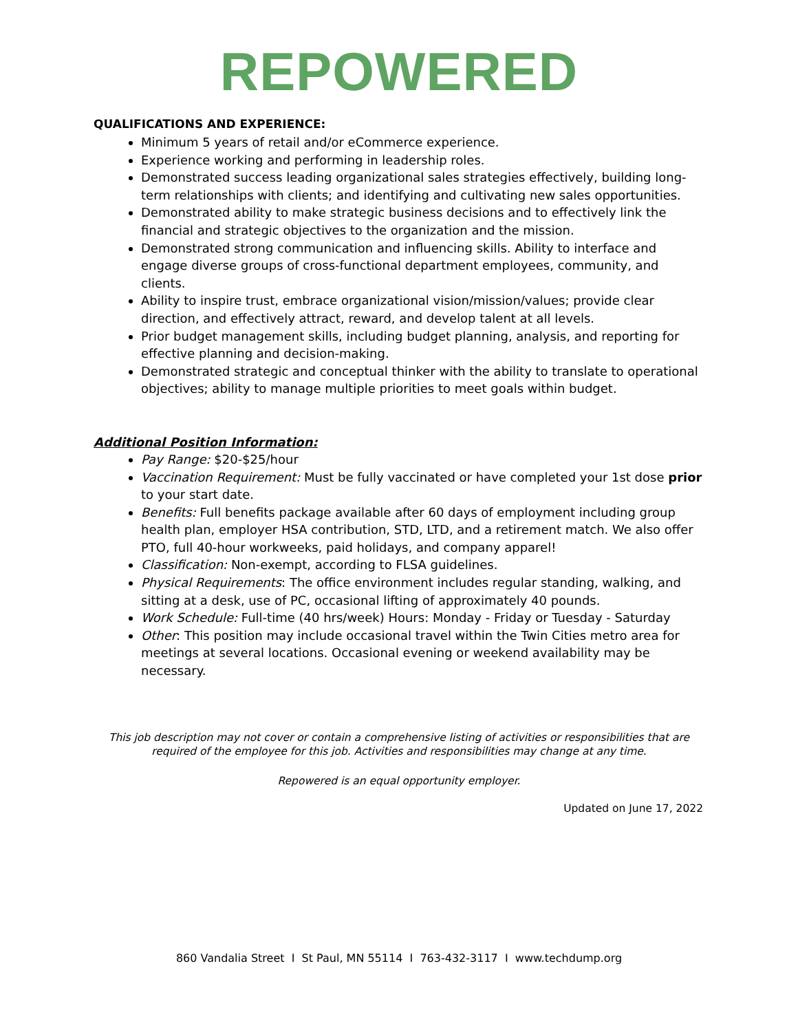REPOWERED
QUALIFICATIONS AND EXPERIENCE:
Minimum 5 years of retail and/or eCommerce experience.
Experience working and performing in leadership roles.
Demonstrated success leading organizational sales strategies effectively, building long-term relationships with clients; and identifying and cultivating new sales opportunities.
Demonstrated ability to make strategic business decisions and to effectively link the financial and strategic objectives to the organization and the mission.
Demonstrated strong communication and influencing skills. Ability to interface and engage diverse groups of cross-functional department employees, community, and clients.
Ability to inspire trust, embrace organizational vision/mission/values; provide clear direction, and effectively attract, reward, and develop talent at all levels.
Prior budget management skills, including budget planning, analysis, and reporting for effective planning and decision-making.
Demonstrated strategic and conceptual thinker with the ability to translate to operational objectives; ability to manage multiple priorities to meet goals within budget.
Additional Position Information:
Pay Range: $20-$25/hour
Vaccination Requirement: Must be fully vaccinated or have completed your 1st dose prior to your start date.
Benefits: Full benefits package available after 60 days of employment including group health plan, employer HSA contribution, STD, LTD, and a retirement match. We also offer PTO, full 40-hour workweeks, paid holidays, and company apparel!
Classification: Non-exempt, according to FLSA guidelines.
Physical Requirements: The office environment includes regular standing, walking, and sitting at a desk, use of PC, occasional lifting of approximately 40 pounds.
Work Schedule: Full-time (40 hrs/week) Hours: Monday - Friday or Tuesday - Saturday
Other: This position may include occasional travel within the Twin Cities metro area for meetings at several locations. Occasional evening or weekend availability may be necessary.
This job description may not cover or contain a comprehensive listing of activities or responsibilities that are
required of the employee for this job. Activities and responsibilities may change at any time.
Repowered is an equal opportunity employer.
Updated on June 17, 2022
860 Vandalia Street I St Paul, MN 55114 I 763-432-3117 I www.techdump.org